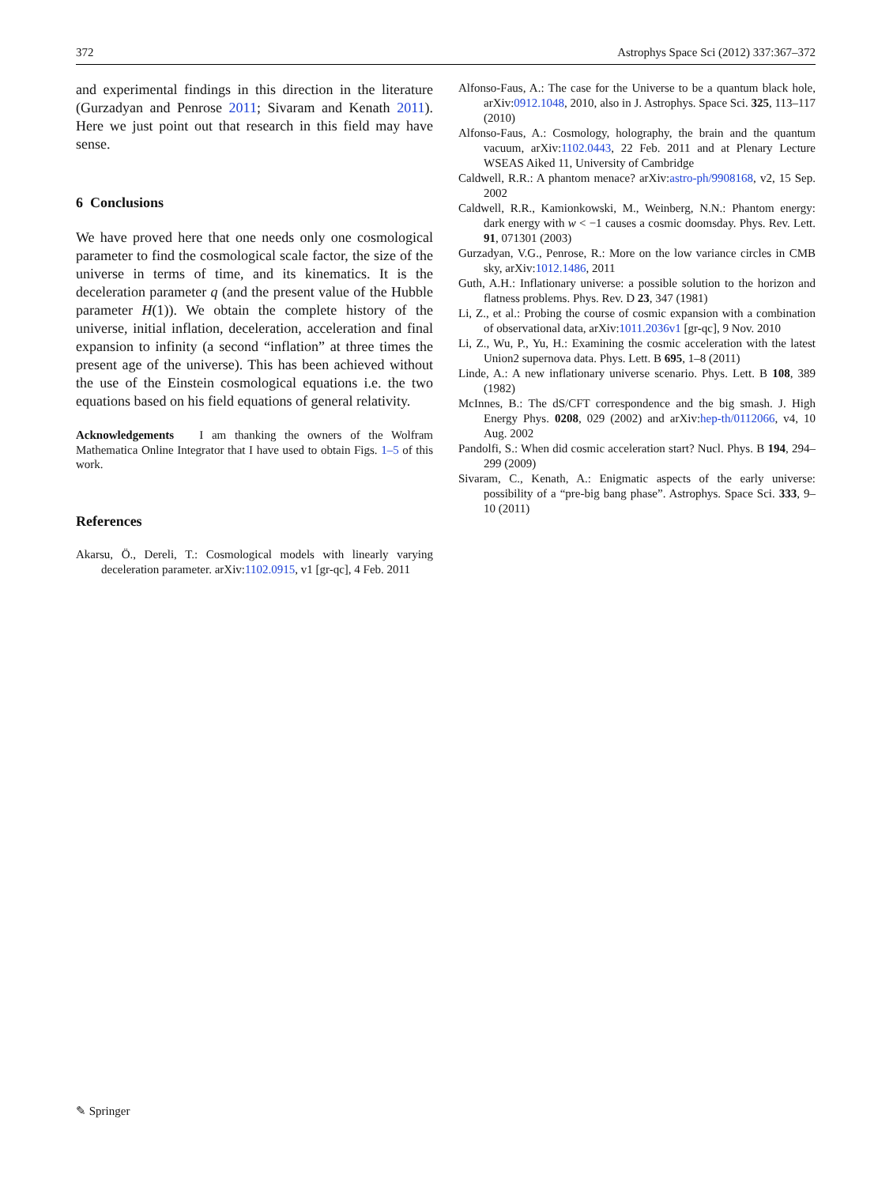372 Astrophys Space Sci (2012) 337:367–372
and experimental findings in this direction in the literature (Gurzadyan and Penrose 2011; Sivaram and Kenath 2011). Here we just point out that research in this field may have sense.
6 Conclusions
We have proved here that one needs only one cosmological parameter to find the cosmological scale factor, the size of the universe in terms of time, and its kinematics. It is the deceleration parameter q (and the present value of the Hubble parameter H(1)). We obtain the complete history of the universe, initial inflation, deceleration, acceleration and final expansion to infinity (a second “inflation” at three times the present age of the universe). This has been achieved without the use of the Einstein cosmological equations i.e. the two equations based on his field equations of general relativity.
Acknowledgements I am thanking the owners of the Wolfram Mathematica Online Integrator that I have used to obtain Figs. 1–5 of this work.
References
Akarsu, Ö., Dereli, T.: Cosmological models with linearly varying deceleration parameter. arXiv:1102.0915, v1 [gr-qc], 4 Feb. 2011
Alfonso-Faus, A.: The case for the Universe to be a quantum black hole, arXiv:0912.1048, 2010, also in J. Astrophys. Space Sci. 325, 113–117 (2010)
Alfonso-Faus, A.: Cosmology, holography, the brain and the quantum vacuum, arXiv:1102.0443, 22 Feb. 2011 and at Plenary Lecture WSEAS Aiked 11, University of Cambridge
Caldwell, R.R.: A phantom menace? arXiv:astro-ph/9908168, v2, 15 Sep. 2002
Caldwell, R.R., Kamionkowski, M., Weinberg, N.N.: Phantom energy: dark energy with w < −1 causes a cosmic doomsday. Phys. Rev. Lett. 91, 071301 (2003)
Gurzadyan, V.G., Penrose, R.: More on the low variance circles in CMB sky, arXiv:1012.1486, 2011
Guth, A.H.: Inflationary universe: a possible solution to the horizon and flatness problems. Phys. Rev. D 23, 347 (1981)
Li, Z., et al.: Probing the course of cosmic expansion with a combination of observational data, arXiv:1011.2036v1 [gr-qc], 9 Nov. 2010
Li, Z., Wu, P., Yu, H.: Examining the cosmic acceleration with the latest Union2 supernova data. Phys. Lett. B 695, 1–8 (2011)
Linde, A.: A new inflationary universe scenario. Phys. Lett. B 108, 389 (1982)
McInnes, B.: The dS/CFT correspondence and the big smash. J. High Energy Phys. 0208, 029 (2002) and arXiv:hep-th/0112066, v4, 10 Aug. 2002
Pandolfi, S.: When did cosmic acceleration start? Nucl. Phys. B 194, 294–299 (2009)
Sivaram, C., Kenath, A.: Enigmatic aspects of the early universe: possibility of a “pre-big bang phase”. Astrophys. Space Sci. 333, 9–10 (2011)
✎ Springer